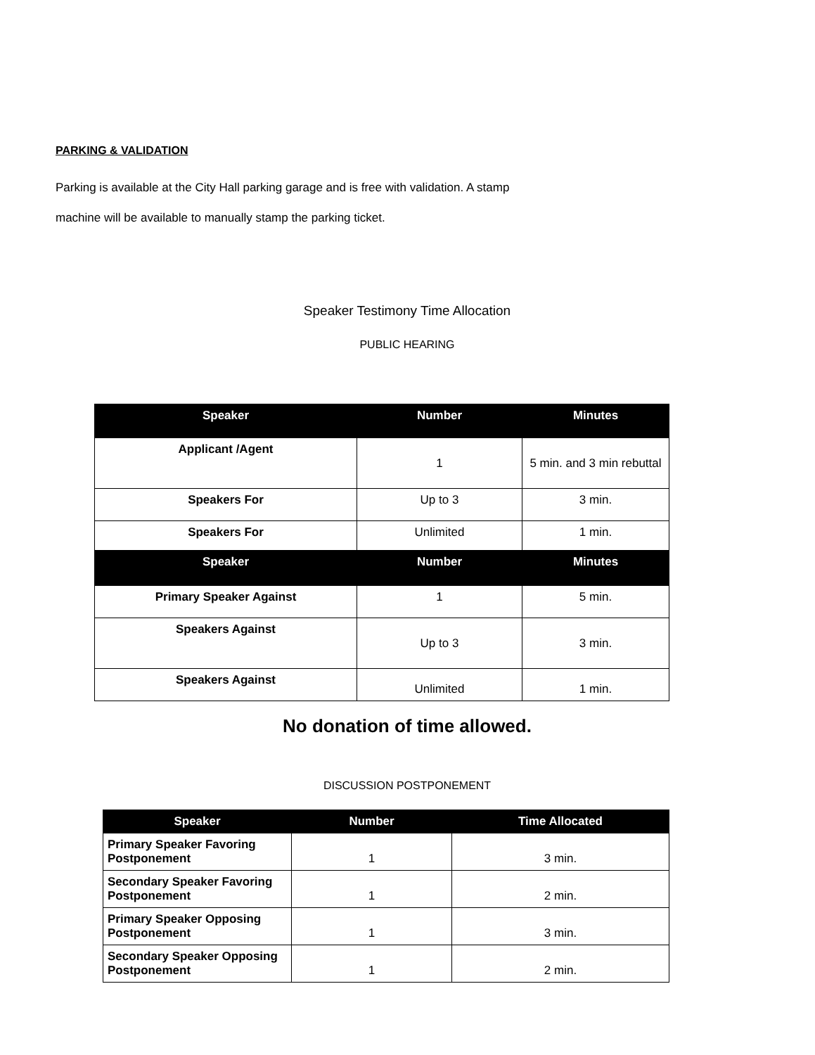PARKING & VALIDATION
Parking is available at the City Hall parking garage and is free with validation. A stamp
machine will be available to manually stamp the parking ticket.
Speaker Testimony Time Allocation
PUBLIC HEARING
| Speaker | Number | Minutes |
| --- | --- | --- |
| Applicant /Agent | 1 | 5 min. and 3 min rebuttal |
| Speakers For | Up to 3 | 3 min. |
| Speakers For | Unlimited | 1 min. |
| Speaker | Number | Minutes |
| Primary Speaker Against | 1 | 5 min. |
| Speakers Against | Up to 3 | 3 min. |
| Speakers Against | Unlimited | 1 min. |
No donation of time allowed.
DISCUSSION POSTPONEMENT
| Speaker | Number | Time Allocated |
| --- | --- | --- |
| Primary Speaker Favoring Postponement | 1 | 3 min. |
| Secondary Speaker Favoring Postponement | 1 | 2 min. |
| Primary Speaker Opposing Postponement | 1 | 3 min. |
| Secondary Speaker Opposing Postponement | 1 | 2 min. |